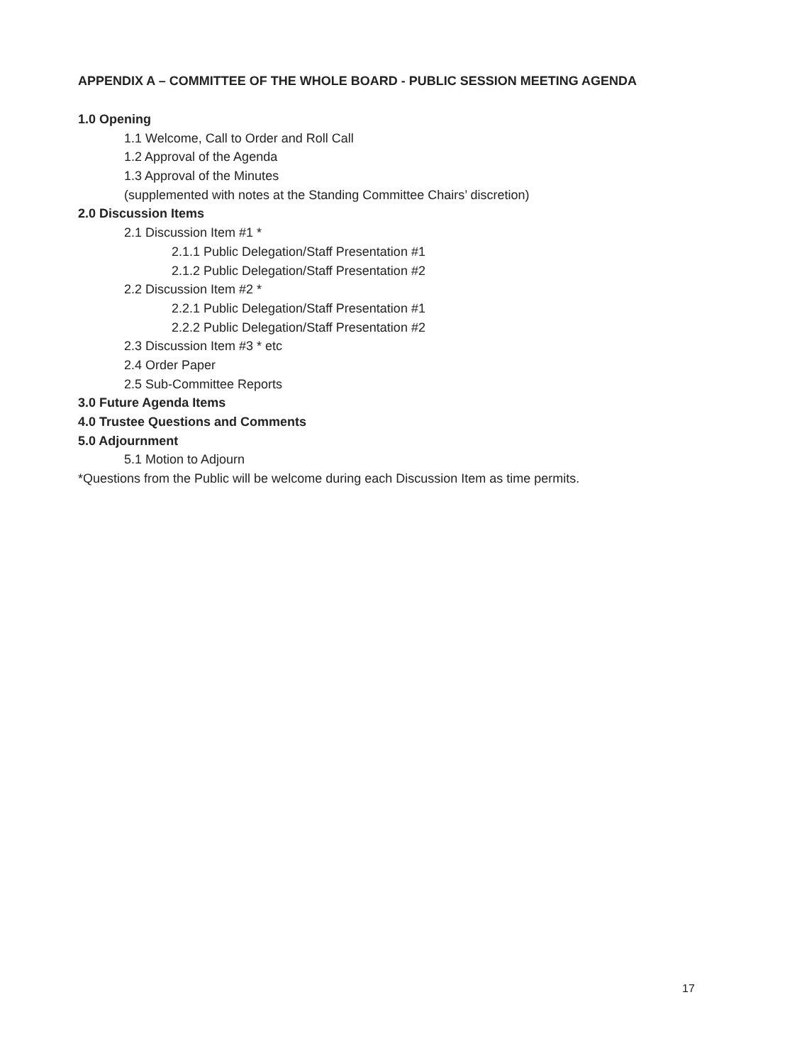APPENDIX A – COMMITTEE OF THE WHOLE BOARD - PUBLIC SESSION MEETING AGENDA
1.0 Opening
1.1 Welcome, Call to Order and Roll Call
1.2 Approval of the Agenda
1.3 Approval of the Minutes
(supplemented with notes at the Standing Committee Chairs’ discretion)
2.0 Discussion Items
2.1 Discussion Item #1 *
2.1.1 Public Delegation/Staff Presentation #1
2.1.2 Public Delegation/Staff Presentation #2
2.2 Discussion Item #2 *
2.2.1 Public Delegation/Staff Presentation #1
2.2.2 Public Delegation/Staff Presentation #2
2.3 Discussion Item #3 * etc
2.4 Order Paper
2.5 Sub-Committee Reports
3.0 Future Agenda Items
4.0 Trustee Questions and Comments
5.0 Adjournment
5.1 Motion to Adjourn
*Questions from the Public will be welcome during each Discussion Item as time permits.
17